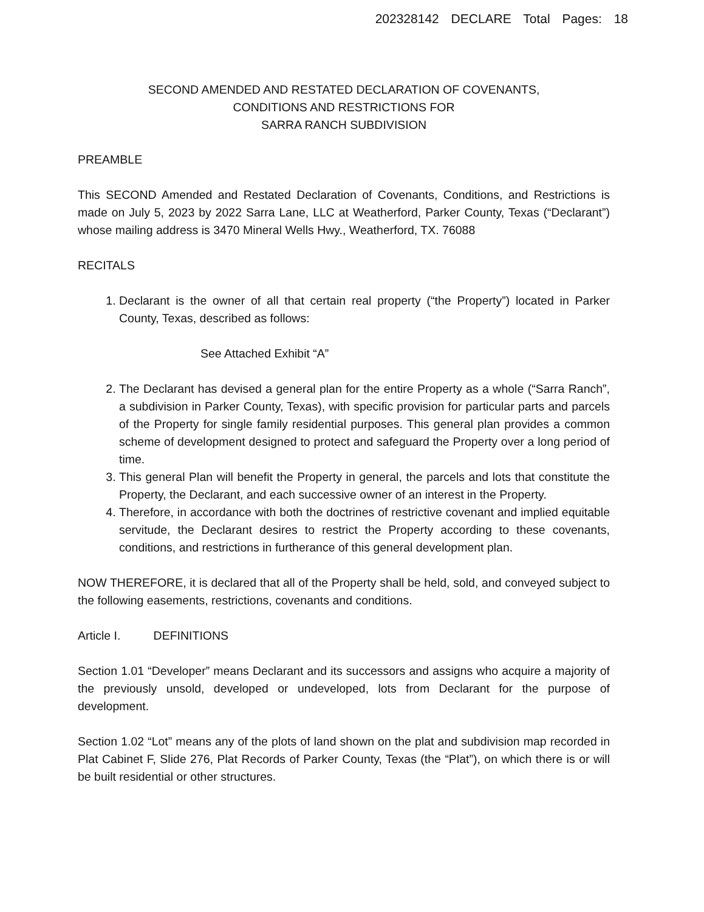202328142 DECLARE Total Pages: 18
SECOND AMENDED AND RESTATED DECLARATION OF COVENANTS,
CONDITIONS AND RESTRICTIONS FOR
SARRA RANCH SUBDIVISION
PREAMBLE
This SECOND Amended and Restated Declaration of Covenants, Conditions, and Restrictions is made on July 5, 2023 by 2022 Sarra Lane, LLC at Weatherford, Parker County, Texas (“Declarant”) whose mailing address is 3470 Mineral Wells Hwy., Weatherford, TX. 76088
RECITALS
1. Declarant is the owner of all that certain real property (“the Property”) located in Parker County, Texas, described as follows:
See Attached Exhibit “A”
2. The Declarant has devised a general plan for the entire Property as a whole (“Sarra Ranch”, a subdivision in Parker County, Texas), with specific provision for particular parts and parcels of the Property for single family residential purposes. This general plan provides a common scheme of development designed to protect and safeguard the Property over a long period of time.
3. This general Plan will benefit the Property in general, the parcels and lots that constitute the Property, the Declarant, and each successive owner of an interest in the Property.
4. Therefore, in accordance with both the doctrines of restrictive covenant and implied equitable servitude, the Declarant desires to restrict the Property according to these covenants, conditions, and restrictions in furtherance of this general development plan.
NOW THEREFORE, it is declared that all of the Property shall be held, sold, and conveyed subject to the following easements, restrictions, covenants and conditions.
Article I. DEFINITIONS
Section 1.01 “Developer” means Declarant and its successors and assigns who acquire a majority of the previously unsold, developed or undeveloped, lots from Declarant for the purpose of development.
Section 1.02 “Lot” means any of the plots of land shown on the plat and subdivision map recorded in Plat Cabinet F, Slide 276, Plat Records of Parker County, Texas (the “Plat”), on which there is or will be built residential or other structures.